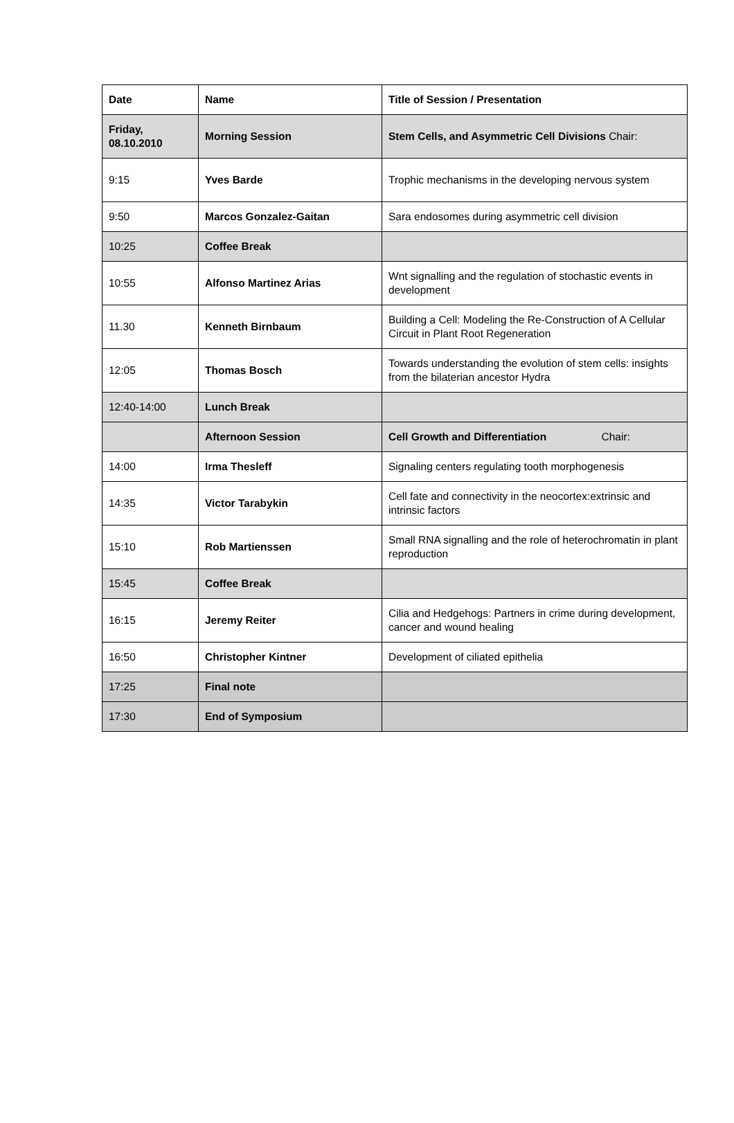| Date | Name | Title of Session / Presentation |
| --- | --- | --- |
| Friday, 08.10.2010 | Morning Session | Stem Cells, and Asymmetric Cell Divisions Chair: |
| 9:15 | Yves Barde | Trophic mechanisms in the developing nervous system |
| 9:50 | Marcos Gonzalez-Gaitan | Sara endosomes during asymmetric cell division |
| 10:25 | Coffee Break | |
| 10:55 | Alfonso Martinez Arias | Wnt signalling and the regulation of stochastic events in development |
| 11.30 | Kenneth Birnbaum | Building a Cell: Modeling the Re-Construction of A Cellular Circuit in Plant Root Regeneration |
| 12:05 | Thomas Bosch | Towards understanding the evolution of stem cells: insights from the bilaterian ancestor Hydra |
| 12:40-14:00 | Lunch Break | |
| | Afternoon Session | Cell Growth and Differentiation Chair: |
| 14:00 | Irma Thesleff | Signaling centers regulating tooth morphogenesis |
| 14:35 | Victor Tarabykin | Cell fate and connectivity in the neocortex:extrinsic and intrinsic factors |
| 15:10 | Rob Martienssen | Small RNA signalling and the role of heterochromatin in plant reproduction |
| 15:45 | Coffee Break | |
| 16:15 | Jeremy Reiter | Cilia and Hedgehogs: Partners in crime during development, cancer and wound healing |
| 16:50 | Christopher Kintner | Development of ciliated epithelia |
| 17:25 | Final note | |
| 17:30 | End of Symposium | |